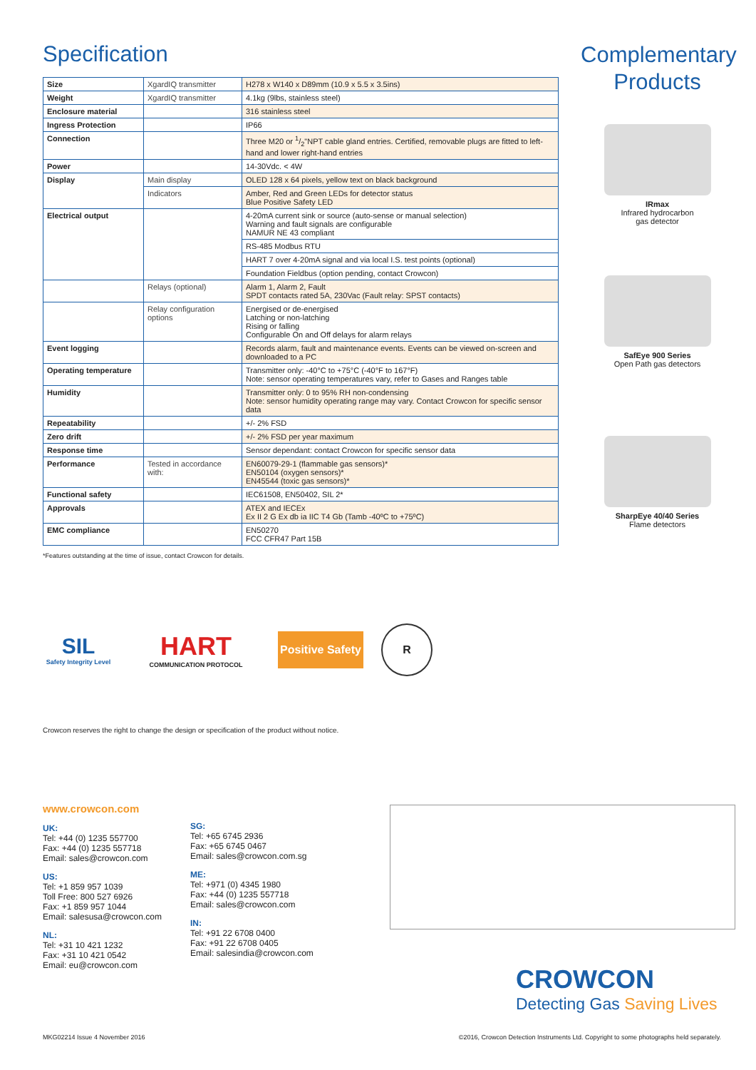Specification
| Size | XgardIQ transmitter | H278 x W140 x D89mm (10.9 x 5.5 x 3.5ins) |
| Weight | XgardIQ transmitter | 4.1kg (9lbs, stainless steel) |
| Enclosure material | | 316 stainless steel |
| Ingress Protection | | IP66 |
| Connection | | Three M20 or 1/2"NPT cable gland entries. Certified, removable plugs are fitted to left-hand and lower right-hand entries |
| Power | | 14-30Vdc. < 4W |
| Display | Main display | OLED 128 x 64 pixels, yellow text on black background |
| | Indicators | Amber, Red and Green LEDs for detector status Blue Positive Safety LED |
| Electrical output | | 4-20mA current sink or source (auto-sense or manual selection) Warning and fault signals are configurable NAMUR NE 43 compliant |
| | | RS-485 Modbus RTU |
| | | HART 7 over 4-20mA signal and via local I.S. test points (optional) |
| | | Foundation Fieldbus (option pending, contact Crowcon) |
| | Relays (optional) | Alarm 1, Alarm 2, Fault SPDT contacts rated 5A, 230Vac (Fault relay: SPST contacts) |
| | Relay configuration options | Energised or de-energised Latching or non-latching Rising or falling Configurable On and Off delays for alarm relays |
| Event logging | | Records alarm, fault and maintenance events. Events can be viewed on-screen and downloaded to a PC |
| Operating temperature | | Transmitter only: -40°C to +75°C (-40°F to 167°F) Note: sensor operating temperatures vary, refer to Gases and Ranges table |
| Humidity | | Transmitter only: 0 to 95% RH non-condensing Note: sensor humidity operating range may vary. Contact Crowcon for specific sensor data |
| Repeatability | | +/- 2% FSD |
| Zero drift | | +/- 2% FSD per year maximum |
| Response time | | Sensor dependant: contact Crowcon for specific sensor data |
| Performance | Tested in accordance with: | EN60079-29-1 (flammable gas sensors)* EN50104 (oxygen sensors)* EN45544 (toxic gas sensors)* |
| Functional safety | | IEC61508, EN50402, SIL 2* |
| Approvals | | ATEX and IECEx Ex II 2 G Ex db ia IIC T4 Gb (Tamb -40ºC to +75ºC) |
| EMC compliance | | EN50270 FCC CFR47 Part 15B |
*Features outstanding at the time of issue, contact Crowcon for details.
SIL
Safety Integrity Level
HART
COMMUNICATION PROTOCOL
Positive Safety
R
Crowcon reserves the right to change the design or specification of the product without notice.
Complementary
Products
IRmax
Infrared hydrocarbon
gas detector
SafEye 900 Series
Open Path gas detectors
SharpEye 40/40 Series
Flame detectors
www.crowcon.com
UK:
Tel: +44 (0) 1235 557700
Fax: +44 (0) 1235 557718
Email: sales@crowcon.com
US:
Tel: +1 859 957 1039
Toll Free: 800 527 6926
Fax: +1 859 957 1044
Email: salesusa@crowcon.com
NL:
Tel: +31 10 421 1232
Fax: +31 10 421 0542
Email: eu@crowcon.com
SG:
Tel: +65 6745 2936
Fax: +65 6745 0467
Email: sales@crowcon.com.sg
ME:
Tel: +971 (0) 4345 1980
Fax: +44 (0) 1235 557718
Email: sales@crowcon.com
IN:
Tel: +91 22 6708 0400
Fax: +91 22 6708 0405
Email: salesindia@crowcon.com
CROWCON
Detecting Gas Saving Lives
MKG02214 Issue 4 November 2016 ©2016, Crowcon Detection Instruments Ltd. Copyright to some photographs held separately.